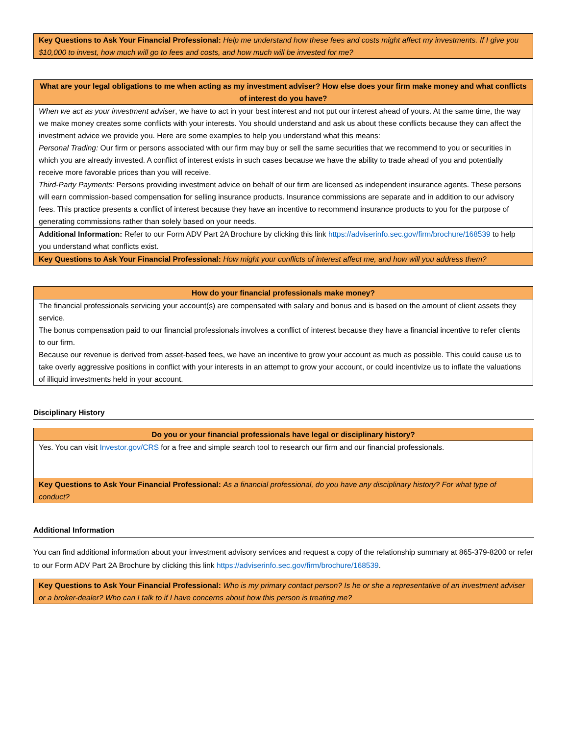| Key Questions to Ask Your Financial Professional: Help me understand how these fees and costs might affect my investments. If I give you $10,000 to invest, how much will go to fees and costs, and how much will be invested for me? |
| What are your legal obligations to me when acting as my investment adviser? How else does your firm make money and what conflicts of interest do you have? |
| --- |
| When we act as your investment adviser , we have to act in your best interest and not put our interest ahead of yours. At the same time, the way we make money creates some conflicts with your interests. You should understand and ask us about these conflicts because they can affect the investment advice we provide you. Here are some examples to help you understand what this means: Personal Trading: Our firm or persons associated with our firm may buy or sell the same securities that we recommend to you or securities in which you are already invested. A conflict of interest exists in such cases because we have the ability to trade ahead of you and potentially receive more favorable prices than you will receive. Third-Party Payments: Persons providing investment advice on behalf of our firm are licensed as independent insurance agents. These persons will earn commission-based compensation for selling insurance products. Insurance commissions are separate and in addition to our advisory fees. This practice presents a conflict of interest because they have an incentive to recommend insurance products to you for the purpose of generating commissions rather than solely based on your needs. |
| Additional Information: Refer to our Form ADV Part 2A Brochure by clicking this link https://adviserinfo.sec.gov/firm/brochure/168539 to help you understand what conflicts exist. |
| Key Questions to Ask Your Financial Professional: How might your conflicts of interest affect me, and how will you address them? |
| How do your financial professionals make money? |
| --- |
| The financial professionals servicing your account(s) are compensated with salary and bonus and is based on the amount of client assets they service. The bonus compensation paid to our financial professionals involves a conflict of interest because they have a financial incentive to refer clients to our firm. Because our revenue is derived from asset-based fees, we have an incentive to grow your account as much as possible. This could cause us to take overly aggressive positions in conflict with your interests in an attempt to grow your account, or could incentivize us to inflate the valuations of illiquid investments held in your account. |
Disciplinary History
| Do you or your financial professionals have legal or disciplinary history? |
| --- |
| Yes. You can visit Investor.gov/CRS for a free and simple search tool to research our firm and our financial professionals. |
| Key Questions to Ask Your Financial Professional: As a financial professional, do you have any disciplinary history? For what type of conduct? |
Additional Information
You can find additional information about your investment advisory services and request a copy of the relationship summary at 865-379-8200 or refer to our Form ADV Part 2A Brochure by clicking this link https://adviserinfo.sec.gov/firm/brochure/168539.
| Key Questions to Ask Your Financial Professional: Who is my primary contact person? Is he or she a representative of an investment adviser or a broker-dealer? Who can I talk to if I have concerns about how this person is treating me? |